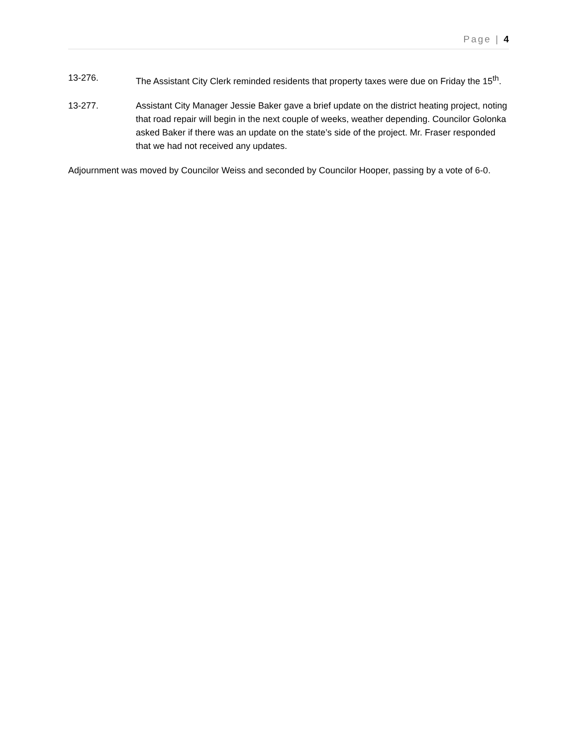Page | 4
13-276. The Assistant City Clerk reminded residents that property taxes were due on Friday the 15<sup>th</sup>.
13-277. Assistant City Manager Jessie Baker gave a brief update on the district heating project, noting that road repair will begin in the next couple of weeks, weather depending. Councilor Golonka asked Baker if there was an update on the state’s side of the project. Mr. Fraser responded that we had not received any updates.
Adjournment was moved by Councilor Weiss and seconded by Councilor Hooper, passing by a vote of 6-0.